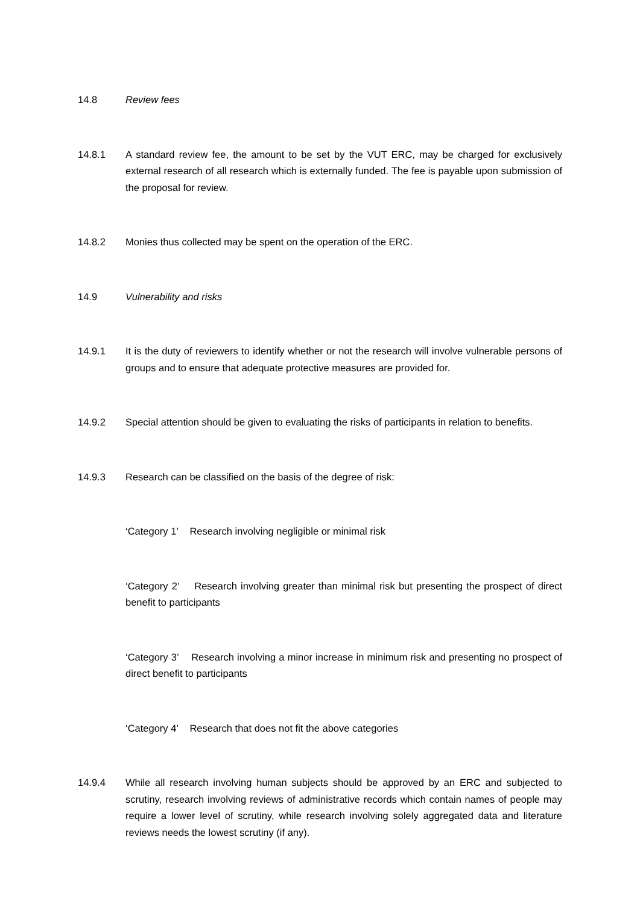14.8 Review fees
14.8.1 A standard review fee, the amount to be set by the VUT ERC, may be charged for exclusively external research of all research which is externally funded. The fee is payable upon submission of the proposal for review.
14.8.2 Monies thus collected may be spent on the operation of the ERC.
14.9 Vulnerability and risks
14.9.1 It is the duty of reviewers to identify whether or not the research will involve vulnerable persons of groups and to ensure that adequate protective measures are provided for.
14.9.2 Special attention should be given to evaluating the risks of participants in relation to benefits.
14.9.3 Research can be classified on the basis of the degree of risk:
‘Category 1’ Research involving negligible or minimal risk
‘Category 2’ Research involving greater than minimal risk but presenting the prospect of direct benefit to participants
‘Category 3’ Research involving a minor increase in minimum risk and presenting no prospect of direct benefit to participants
‘Category 4’ Research that does not fit the above categories
14.9.4 While all research involving human subjects should be approved by an ERC and subjected to scrutiny, research involving reviews of administrative records which contain names of people may require a lower level of scrutiny, while research involving solely aggregated data and literature reviews needs the lowest scrutiny (if any).